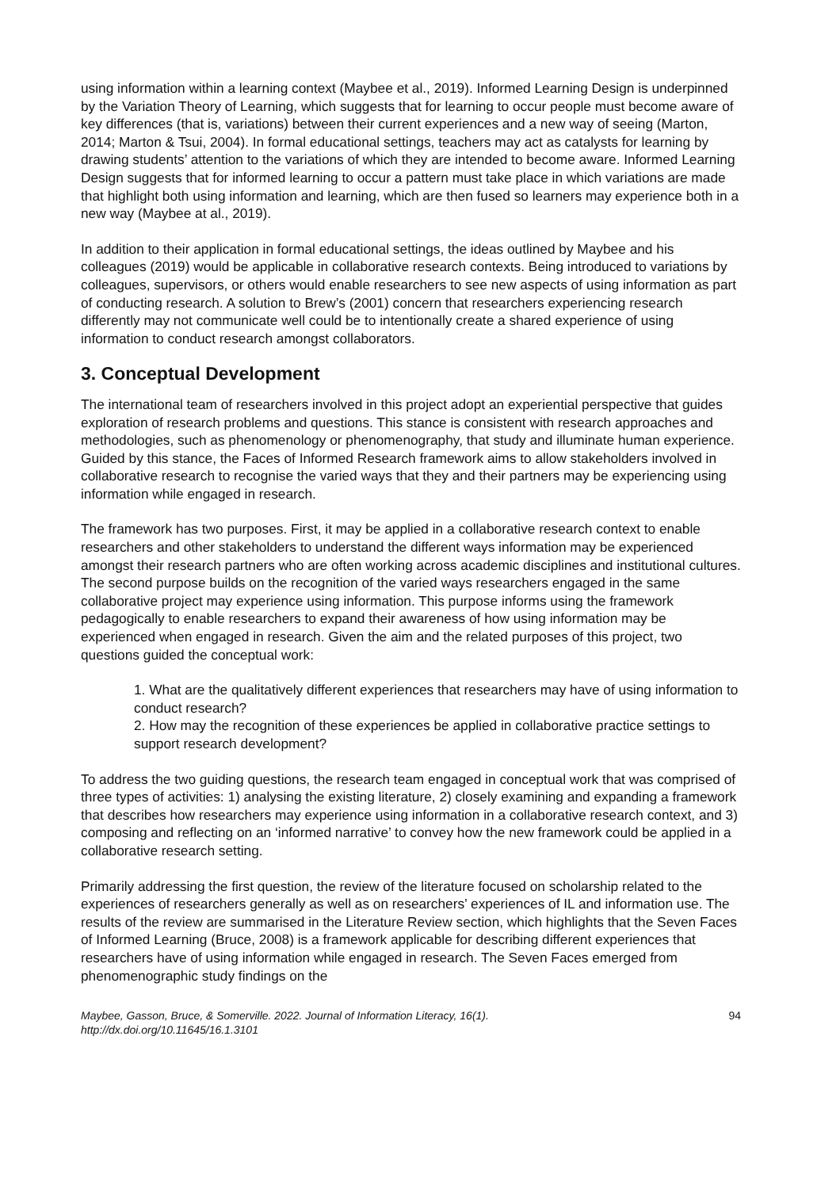using information within a learning context (Maybee et al., 2019). Informed Learning Design is underpinned by the Variation Theory of Learning, which suggests that for learning to occur people must become aware of key differences (that is, variations) between their current experiences and a new way of seeing (Marton, 2014; Marton & Tsui, 2004). In formal educational settings, teachers may act as catalysts for learning by drawing students’ attention to the variations of which they are intended to become aware. Informed Learning Design suggests that for informed learning to occur a pattern must take place in which variations are made that highlight both using information and learning, which are then fused so learners may experience both in a new way (Maybee at al., 2019).
In addition to their application in formal educational settings, the ideas outlined by Maybee and his colleagues (2019) would be applicable in collaborative research contexts. Being introduced to variations by colleagues, supervisors, or others would enable researchers to see new aspects of using information as part of conducting research. A solution to Brew’s (2001) concern that researchers experiencing research differently may not communicate well could be to intentionally create a shared experience of using information to conduct research amongst collaborators.
3. Conceptual Development
The international team of researchers involved in this project adopt an experiential perspective that guides exploration of research problems and questions. This stance is consistent with research approaches and methodologies, such as phenomenology or phenomenography, that study and illuminate human experience. Guided by this stance, the Faces of Informed Research framework aims to allow stakeholders involved in collaborative research to recognise the varied ways that they and their partners may be experiencing using information while engaged in research.
The framework has two purposes. First, it may be applied in a collaborative research context to enable researchers and other stakeholders to understand the different ways information may be experienced amongst their research partners who are often working across academic disciplines and institutional cultures. The second purpose builds on the recognition of the varied ways researchers engaged in the same collaborative project may experience using information. This purpose informs using the framework pedagogically to enable researchers to expand their awareness of how using information may be experienced when engaged in research. Given the aim and the related purposes of this project, two questions guided the conceptual work:
1. What are the qualitatively different experiences that researchers may have of using information to conduct research?
2. How may the recognition of these experiences be applied in collaborative practice settings to support research development?
To address the two guiding questions, the research team engaged in conceptual work that was comprised of three types of activities: 1) analysing the existing literature, 2) closely examining and expanding a framework that describes how researchers may experience using information in a collaborative research context, and 3) composing and reflecting on an ‘informed narrative’ to convey how the new framework could be applied in a collaborative research setting.
Primarily addressing the first question, the review of the literature focused on scholarship related to the experiences of researchers generally as well as on researchers’ experiences of IL and information use. The results of the review are summarised in the Literature Review section, which highlights that the Seven Faces of Informed Learning (Bruce, 2008) is a framework applicable for describing different experiences that researchers have of using information while engaged in research. The Seven Faces emerged from phenomenographic study findings on the
Maybee, Gasson, Bruce, & Somerville. 2022. Journal of Information Literacy, 16(1).
http://dx.doi.org/10.11645/16.1.3101
94